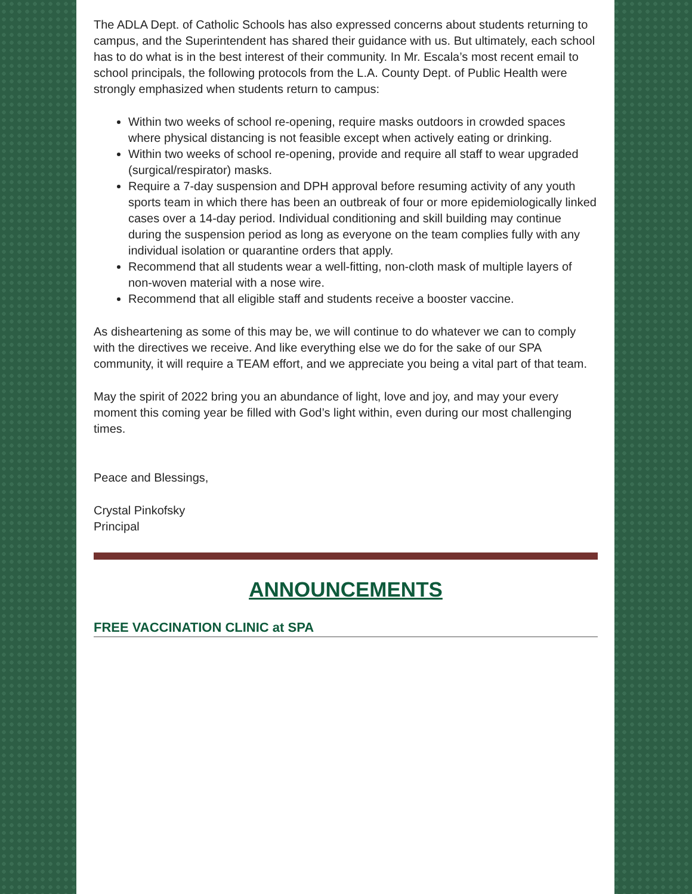The ADLA Dept. of Catholic Schools has also expressed concerns about students returning to campus, and the Superintendent has shared their guidance with us. But ultimately, each school has to do what is in the best interest of their community. In Mr. Escala’s most recent email to school principals, the following protocols from the L.A. County Dept. of Public Health were strongly emphasized when students return to campus:
Within two weeks of school re-opening, require masks outdoors in crowded spaces where physical distancing is not feasible except when actively eating or drinking.
Within two weeks of school re-opening, provide and require all staff to wear upgraded (surgical/respirator) masks.
Require a 7-day suspension and DPH approval before resuming activity of any youth sports team in which there has been an outbreak of four or more epidemiologically linked cases over a 14-day period. Individual conditioning and skill building may continue during the suspension period as long as everyone on the team complies fully with any individual isolation or quarantine orders that apply.
Recommend that all students wear a well-fitting, non-cloth mask of multiple layers of non-woven material with a nose wire.
Recommend that all eligible staff and students receive a booster vaccine.
As disheartening as some of this may be, we will continue to do whatever we can to comply with the directives we receive. And like everything else we do for the sake of our SPA community, it will require a TEAM effort, and we appreciate you being a vital part of that team.
May the spirit of 2022 bring you an abundance of light, love and joy, and may your every moment this coming year be filled with God’s light within, even during our most challenging times.
Peace and Blessings,
Crystal Pinkofsky
Principal
ANNOUNCEMENTS
FREE VACCINATION CLINIC at SPA